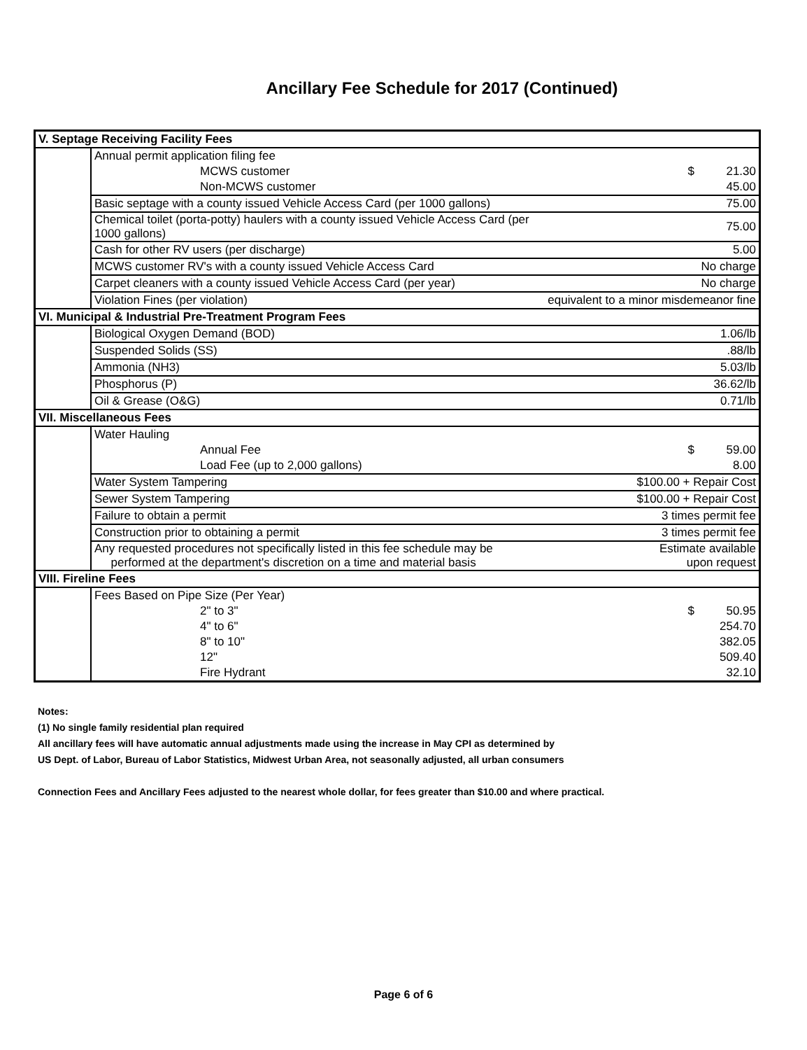Ancillary Fee Schedule for 2017 (Continued)
| V. Septage Receiving Facility Fees | | | |
| | Annual permit application filing fee | | |
| | MCWS customer | $ | 21.30 |
| | Non-MCWS customer | | 45.00 |
| | Basic septage with a county issued Vehicle Access Card (per 1000 gallons) | | 75.00 |
| | Chemical toilet (porta-potty) haulers with a county issued Vehicle Access Card (per 1000 gallons) | | 75.00 |
| | Cash for other RV users (per discharge) | | 5.00 |
| | MCWS customer RV's with a county issued Vehicle Access Card | No charge | |
| | Carpet cleaners with a county issued Vehicle Access Card (per year) | No charge | |
| | Violation Fines (per violation) | equivalent to a minor misdemeanor fine | |
| VI. Municipal & Industrial Pre-Treatment Program Fees | | | |
| | Biological Oxygen Demand (BOD) | | 1.06/lb |
| | Suspended Solids (SS) | | .88/lb |
| | Ammonia (NH3) | | 5.03/lb |
| | Phosphorus (P) | | 36.62/lb |
| | Oil & Grease (O&G) | | 0.71/lb |
| VII. Miscellaneous Fees | | | |
| | Water Hauling | | |
| | Annual Fee | $ | 59.00 |
| | Load Fee (up to 2,000 gallons) | | 8.00 |
| | Water System Tampering | $100.00 + Repair Cost | |
| | Sewer System Tampering | $100.00 + Repair Cost | |
| | Failure to obtain a permit | 3 times permit fee | |
| | Construction prior to obtaining a permit | 3 times permit fee | |
| | Any requested procedures not specifically listed in this fee schedule may be performed at the department's discretion on a time and material basis | Estimate available upon request | |
| VIII. Fireline Fees | | | |
| | Fees Based on Pipe Size (Per Year) | | |
| | 2" to 3" | $ | 50.95 |
| | 4" to 6" | | 254.70 |
| | 8" to 10" | | 382.05 |
| | 12" | | 509.40 |
| | Fire Hydrant | | 32.10 |
Notes:
(1) No single family residential plan required
All ancillary fees will have automatic annual adjustments made using the increase in May CPI as determined by
US Dept. of Labor, Bureau of Labor Statistics, Midwest Urban Area, not seasonally adjusted, all urban consumers
Connection Fees and Ancillary Fees adjusted to the nearest whole dollar, for fees greater than $10.00 and where practical.
Page 6 of 6